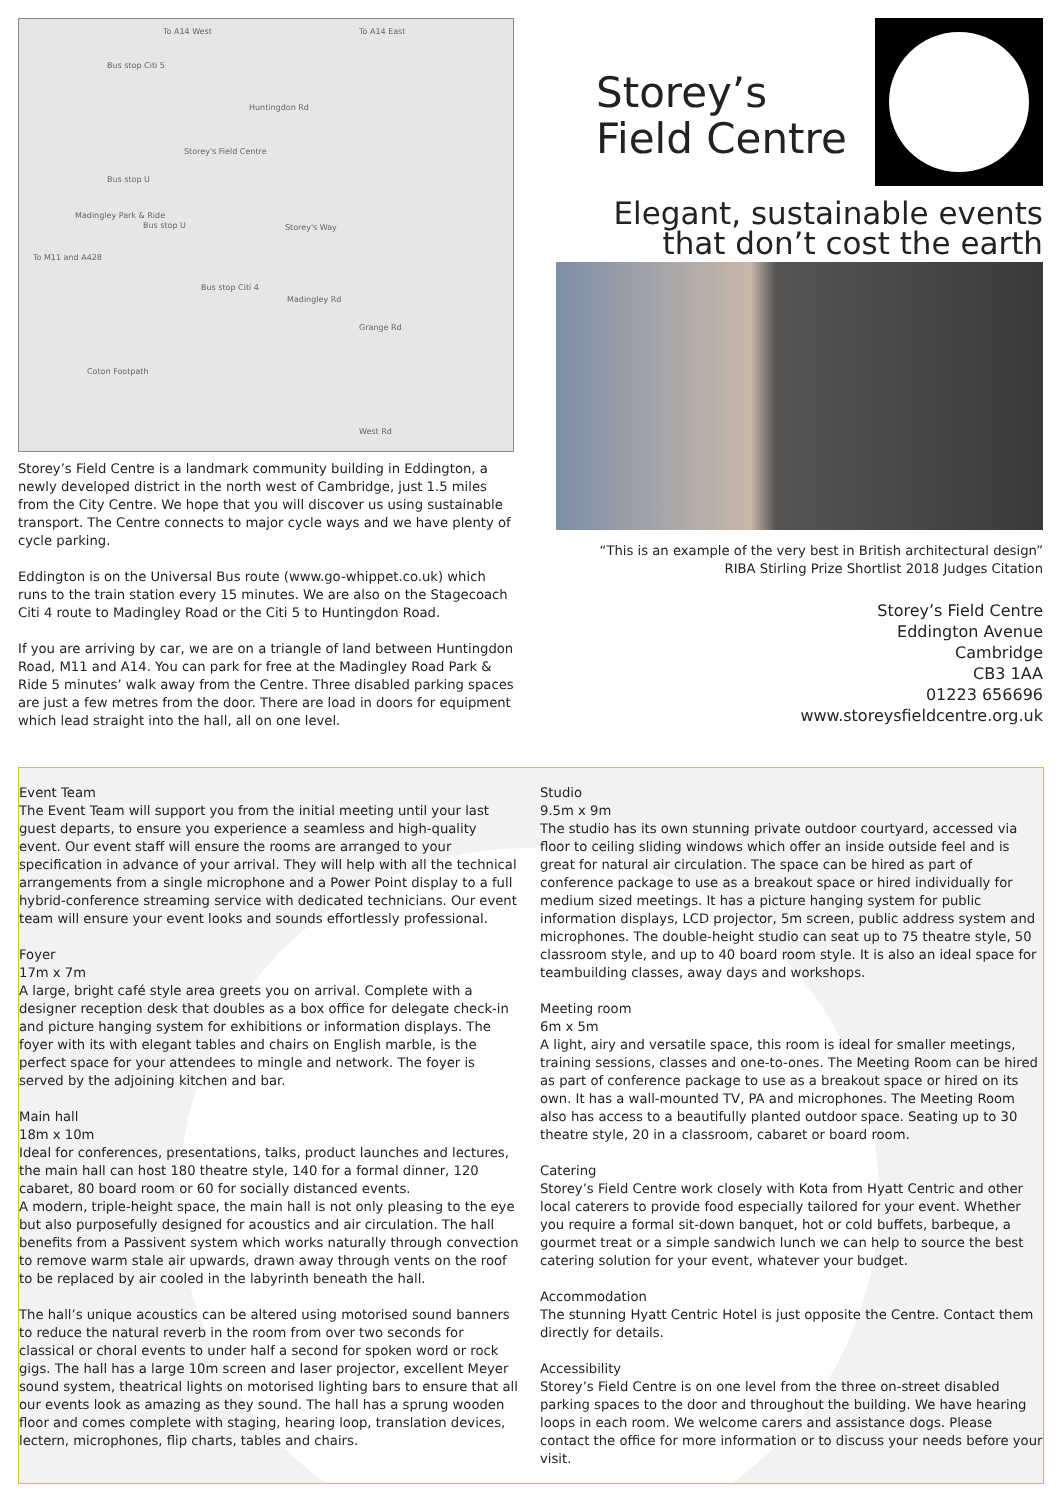To A14 West To A14 East
Bus stop Citi 5
Huntingdon Rd
Storey's Field Centre
Bus stop U
Madingley Park & Ride
Bus stop U Storey's Way
To M11 and A428
Bus stop Citi 4
Madingley Rd
Grange Rd
Coton Footpath
West Rd
Storey’s Field Centre is a landmark community building in Eddington, a newly developed district in the north west of Cambridge, just 1.5 miles from the City Centre. We hope that you will discover us using sustainable transport. The Centre connects to major cycle ways and we have plenty of cycle parking.
Eddington is on the Universal Bus route (www.go-whippet.co.uk) which runs to the train station every 15 minutes. We are also on the Stagecoach Citi 4 route to Madingley Road or the Citi 5 to Huntingdon Road.
If you are arriving by car, we are on a triangle of land between Huntingdon Road, M11 and A14. You can park for free at the Madingley Road Park & Ride 5 minutes’ walk away from the Centre. Three disabled parking spaces are just a few metres from the door. There are load in doors for equipment which lead straight into the hall, all on one level.
Storey’s
Field Centre
Elegant, sustainable events
that don’t cost the earth
“This is an example of the very best in British architectural design”
RIBA Stirling Prize Shortlist 2018 Judges Citation
Storey’s Field Centre
Eddington Avenue
Cambridge
CB3 1AA
01223 656696
www.storeysfieldcentre.org.uk
Event Team
The Event Team will support you from the initial meeting until your last guest departs, to ensure you experience a seamless and high-quality event. Our event staff will ensure the rooms are arranged to your specification in advance of your arrival. They will help with all the technical arrangements from a single microphone and a Power Point display to a full hybrid-conference streaming service with dedicated technicians. Our event team will ensure your event looks and sounds effortlessly professional.
Foyer
17m x 7m
A large, bright café style area greets you on arrival. Complete with a designer reception desk that doubles as a box office for delegate check-in and picture hanging system for exhibitions or information displays. The foyer with its with elegant tables and chairs on English marble, is the perfect space for your attendees to mingle and network. The foyer is served by the adjoining kitchen and bar.
Main hall
18m x 10m
Ideal for conferences, presentations, talks, product launches and lectures, the main hall can host 180 theatre style, 140 for a formal dinner, 120 cabaret, 80 board room or 60 for socially distanced events.
A modern, triple-height space, the main hall is not only pleasing to the eye but also purposefully designed for acoustics and air circulation. The hall benefits from a Passivent system which works naturally through convection to remove warm stale air upwards, drawn away through vents on the roof to be replaced by air cooled in the labyrinth beneath the hall.
The hall’s unique acoustics can be altered using motorised sound banners to reduce the natural reverb in the room from over two seconds for classical or choral events to under half a second for spoken word or rock gigs. The hall has a large 10m screen and laser projector, excellent Meyer sound system, theatrical lights on motorised lighting bars to ensure that all our events look as amazing as they sound. The hall has a sprung wooden floor and comes complete with staging, hearing loop, translation devices, lectern, microphones, flip charts, tables and chairs.
Studio
9.5m x 9m
The studio has its own stunning private outdoor courtyard, accessed via floor to ceiling sliding windows which offer an inside outside feel and is great for natural air circulation. The space can be hired as part of conference package to use as a breakout space or hired individually for medium sized meetings. It has a picture hanging system for public information displays, LCD projector, 5m screen, public address system and microphones. The double-height studio can seat up to 75 theatre style, 50 classroom style, and up to 40 board room style. It is also an ideal space for teambuilding classes, away days and workshops.
Meeting room
6m x 5m
A light, airy and versatile space, this room is ideal for smaller meetings, training sessions, classes and one-to-ones. The Meeting Room can be hired as part of conference package to use as a breakout space or hired on its own. It has a wall-mounted TV, PA and microphones. The Meeting Room also has access to a beautifully planted outdoor space. Seating up to 30 theatre style, 20 in a classroom, cabaret or board room.
Catering
Storey’s Field Centre work closely with Kota from Hyatt Centric and other local caterers to provide food especially tailored for your event. Whether you require a formal sit-down banquet, hot or cold buffets, barbeque, a gourmet treat or a simple sandwich lunch we can help to source the best catering solution for your event, whatever your budget.
Accommodation
The stunning Hyatt Centric Hotel is just opposite the Centre. Contact them directly for details.
Accessibility
Storey’s Field Centre is on one level from the three on-street disabled parking spaces to the door and throughout the building. We have hearing loops in each room. We welcome carers and assistance dogs. Please contact the office for more information or to discuss your needs before your visit.